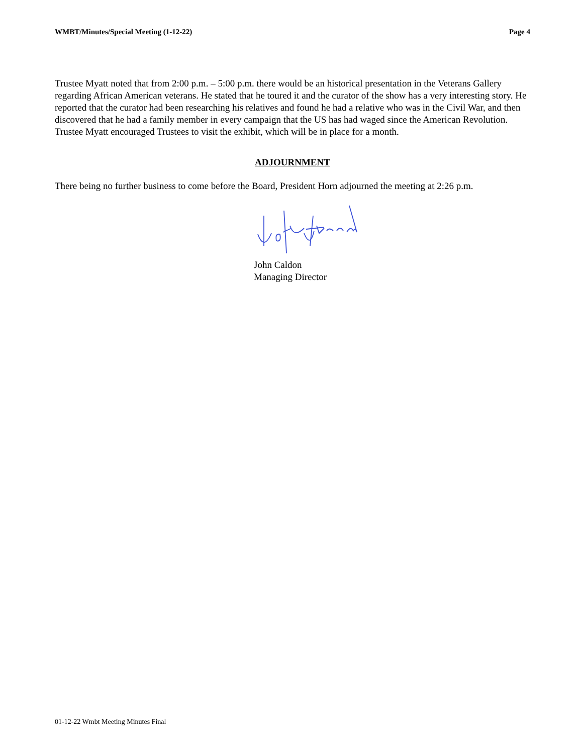WMBT/Minutes/Special Meeting (1-12-22) Page 4
Trustee Myatt noted that from 2:00 p.m. – 5:00 p.m. there would be an historical presentation in the Veterans Gallery regarding African American veterans. He stated that he toured it and the curator of the show has a very interesting story. He reported that the curator had been researching his relatives and found he had a relative who was in the Civil War, and then discovered that he had a family member in every campaign that the US has had waged since the American Revolution. Trustee Myatt encouraged Trustees to visit the exhibit, which will be in place for a month.
ADJOURNMENT
There being no further business to come before the Board, President Horn adjourned the meeting at 2:26 p.m.
John Caldon
Managing Director
01-12-22 Wmbt Meeting Minutes Final